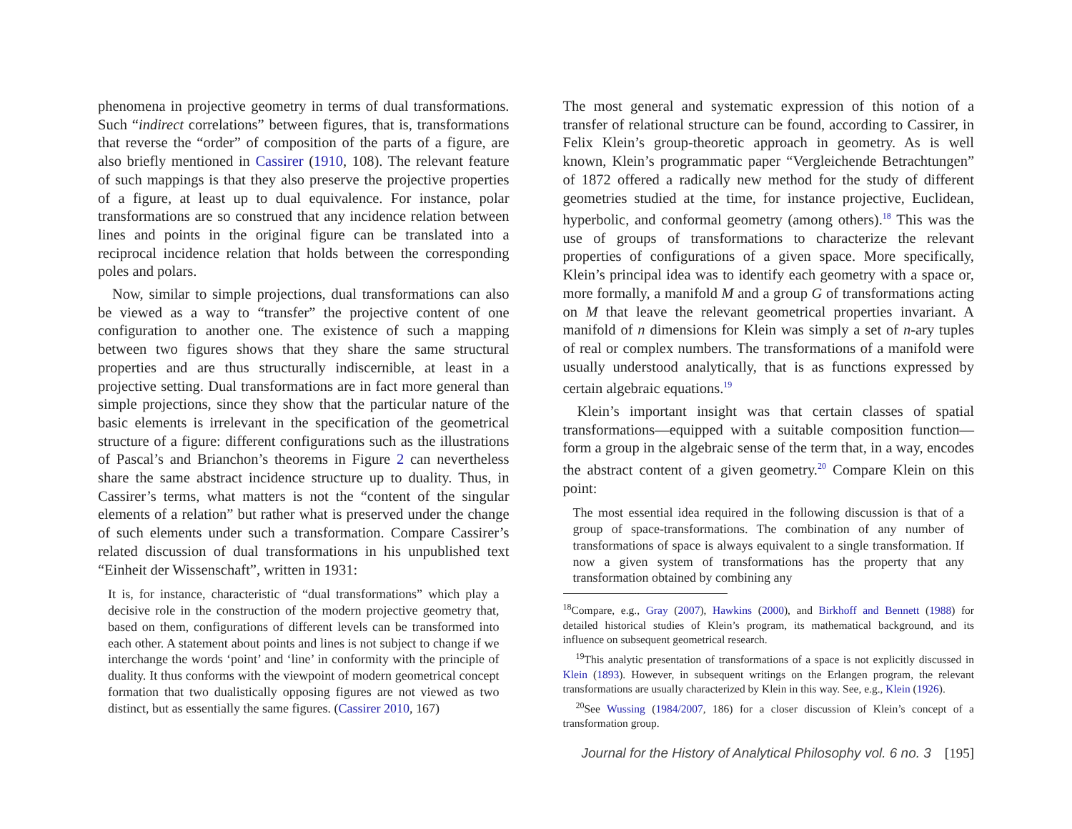phenomena in projective geometry in terms of dual transformations. Such “indirect correlations” between figures, that is, transformations that reverse the “order” of composition of the parts of a figure, are also briefly mentioned in Cassirer (1910, 108). The relevant feature of such mappings is that they also preserve the projective properties of a figure, at least up to dual equivalence. For instance, polar transformations are so construed that any incidence relation between lines and points in the original figure can be translated into a reciprocal incidence relation that holds between the corresponding poles and polars.
Now, similar to simple projections, dual transformations can also be viewed as a way to “transfer” the projective content of one configuration to another one. The existence of such a mapping between two figures shows that they share the same structural properties and are thus structurally indiscernible, at least in a projective setting. Dual transformations are in fact more general than simple projections, since they show that the particular nature of the basic elements is irrelevant in the specification of the geometrical structure of a figure: different configurations such as the illustrations of Pascal’s and Brianchon’s theorems in Figure 2 can nevertheless share the same abstract incidence structure up to duality. Thus, in Cassirer’s terms, what matters is not the “content of the singular elements of a relation” but rather what is preserved under the change of such elements under such a transformation. Compare Cassirer’s related discussion of dual transformations in his unpublished text “Einheit der Wissenschaft”, written in 1931:
It is, for instance, characteristic of “dual transformations” which play a decisive role in the construction of the modern projective geometry that, based on them, configurations of different levels can be transformed into each other. A statement about points and lines is not subject to change if we interchange the words ‘point’ and ‘line’ in conformity with the principle of duality. It thus conforms with the viewpoint of modern geometrical concept formation that two dualistically opposing figures are not viewed as two distinct, but as essentially the same figures. (Cassirer 2010, 167)
The most general and systematic expression of this notion of a transfer of relational structure can be found, according to Cassirer, in Felix Klein’s group-theoretic approach in geometry. As is well known, Klein’s programmatic paper “Vergleichende Betrachtungen” of 1872 offered a radically new method for the study of different geometries studied at the time, for instance projective, Euclidean, hyperbolic, and conformal geometry (among others).<sup>18</sup> This was the use of groups of transformations to characterize the relevant properties of configurations of a given space. More specifically, Klein’s principal idea was to identify each geometry with a space or, more formally, a manifold M and a group G of transformations acting on M that leave the relevant geometrical properties invariant. A manifold of n dimensions for Klein was simply a set of n-ary tuples of real or complex numbers. The transformations of a manifold were usually understood analytically, that is as functions expressed by certain algebraic equations.<sup>19</sup>
Klein’s important insight was that certain classes of spatial transformations—equipped with a suitable composition function—form a group in the algebraic sense of the term that, in a way, encodes the abstract content of a given geometry.<sup>20</sup> Compare Klein on this point:
The most essential idea required in the following discussion is that of a group of space-transformations. The combination of any number of transformations of space is always equivalent to a single transformation. If now a given system of transformations has the property that any transformation obtained by combining any
<sup>18</sup> Compare, e.g., Gray (2007), Hawkins (2000), and Birkhoff and Bennett (1988) for detailed historical studies of Klein’s program, its mathematical background, and its influence on subsequent geometrical research.
<sup>19</sup> This analytic presentation of transformations of a space is not explicitly discussed in Klein (1893). However, in subsequent writings on the Erlangen program, the relevant transformations are usually characterized by Klein in this way. See, e.g., Klein (1926).
<sup>20</sup> See Wussing (1984/2007, 186) for a closer discussion of Klein’s concept of a transformation group.
Journal for the History of Analytical Philosophy vol. 6 no. 3 [195]